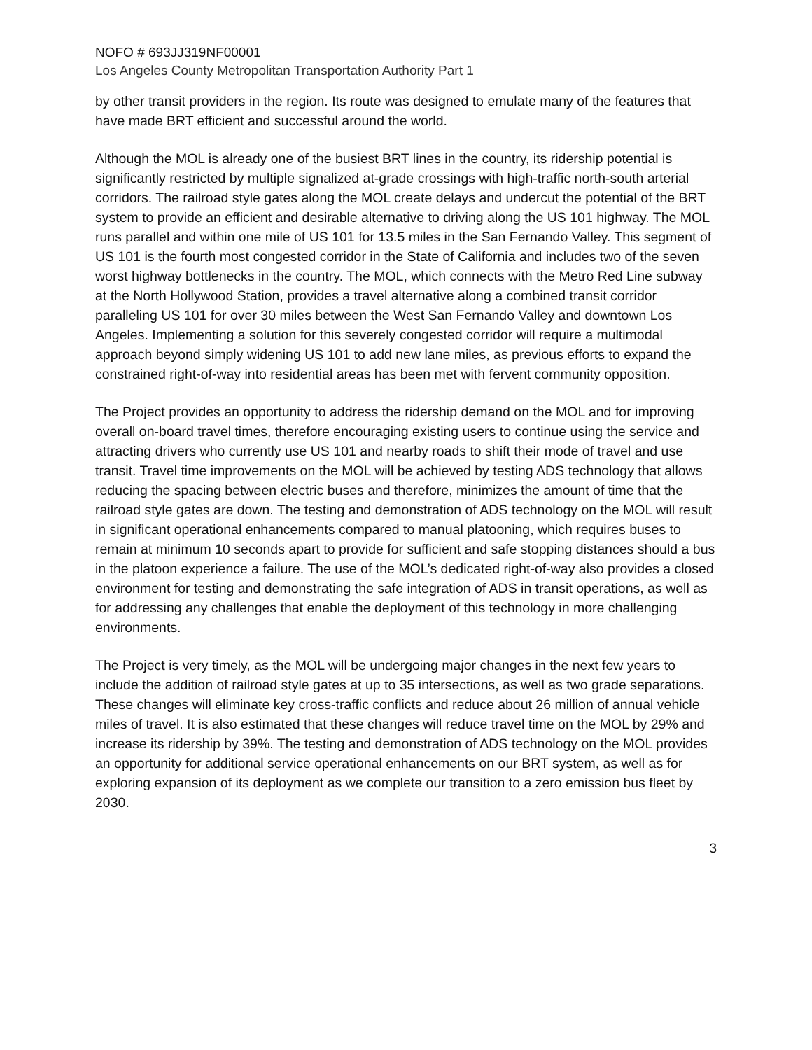NOFO # 693JJ319NF00001
Los Angeles County Metropolitan Transportation Authority Part 1
by other transit providers in the region. Its route was designed to emulate many of the features that have made BRT efficient and successful around the world.
Although the MOL is already one of the busiest BRT lines in the country, its ridership potential is significantly restricted by multiple signalized at-grade crossings with high-traffic north-south arterial corridors. The railroad style gates along the MOL create delays and undercut the potential of the BRT system to provide an efficient and desirable alternative to driving along the US 101 highway. The MOL runs parallel and within one mile of US 101 for 13.5 miles in the San Fernando Valley. This segment of US 101 is the fourth most congested corridor in the State of California and includes two of the seven worst highway bottlenecks in the country. The MOL, which connects with the Metro Red Line subway at the North Hollywood Station, provides a travel alternative along a combined transit corridor paralleling US 101 for over 30 miles between the West San Fernando Valley and downtown Los Angeles. Implementing a solution for this severely congested corridor will require a multimodal approach beyond simply widening US 101 to add new lane miles, as previous efforts to expand the constrained right-of-way into residential areas has been met with fervent community opposition.
The Project provides an opportunity to address the ridership demand on the MOL and for improving overall on-board travel times, therefore encouraging existing users to continue using the service and attracting drivers who currently use US 101 and nearby roads to shift their mode of travel and use transit. Travel time improvements on the MOL will be achieved by testing ADS technology that allows reducing the spacing between electric buses and therefore, minimizes the amount of time that the railroad style gates are down. The testing and demonstration of ADS technology on the MOL will result in significant operational enhancements compared to manual platooning, which requires buses to remain at minimum 10 seconds apart to provide for sufficient and safe stopping distances should a bus in the platoon experience a failure. The use of the MOL’s dedicated right-of-way also provides a closed environment for testing and demonstrating the safe integration of ADS in transit operations, as well as for addressing any challenges that enable the deployment of this technology in more challenging environments.
The Project is very timely, as the MOL will be undergoing major changes in the next few years to include the addition of railroad style gates at up to 35 intersections, as well as two grade separations. These changes will eliminate key cross-traffic conflicts and reduce about 26 million of annual vehicle miles of travel. It is also estimated that these changes will reduce travel time on the MOL by 29% and increase its ridership by 39%. The testing and demonstration of ADS technology on the MOL provides an opportunity for additional service operational enhancements on our BRT system, as well as for exploring expansion of its deployment as we complete our transition to a zero emission bus fleet by 2030.
3